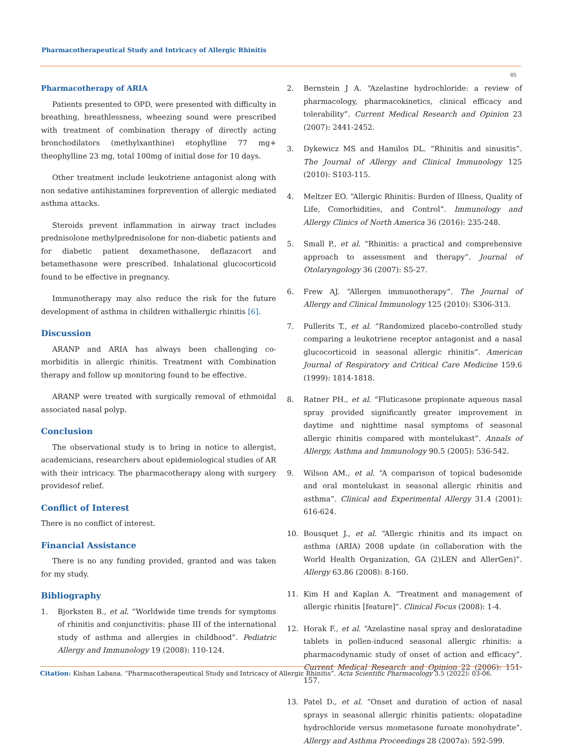Pharmacotherapeutical Study and Intricacy of Allergic Rhinitis
05
Pharmacotherapy of ARIA
Patients presented to OPD, were presented with difficulty in breathing, breathlessness, wheezing sound were prescribed with treatment of combination therapy of directly acting bronchodilators (methylxanthine) etophylline 77 mg+ theophylline 23 mg, total 100mg of initial dose for 10 days.
Other treatment include leukotriene antagonist along with non sedative antihistamines forprevention of allergic mediated asthma attacks.
Steroids prevent inflammation in airway tract includes prednisolone methylprednisolone for non-diabetic patients and for diabetic patient dexamethasone, deflazacort and betamethasone were prescribed. Inhalational glucocorticoid found to be effective in pregnancy.
Immunotherapy may also reduce the risk for the future development of asthma in children withallergic rhinitis [6].
Discussion
ARANP and ARIA has always been challenging co-morbiditis in allergic rhinitis. Treatment with Combination therapy and follow up monitoring found to be effective.
ARANP were treated with surgically removal of ethmoidal associated nasal polyp.
Conclusion
The observational study is to bring in notice to allergist, academicians, researchers about epidemiological studies of AR with their intricacy. The pharmacotherapy along with surgery providesof relief.
Conflict of Interest
There is no conflict of interest.
Financial Assistance
There is no any funding provided, granted and was taken for my study.
Bibliography
1. Bjorksten B., et al. “Worldwide time trends for symptoms of rhinitis and conjunctivitis: phase III of the international study of asthma and allergies in childhood”. Pediatric Allergy and Immunology 19 (2008): 110-124.
2. Bernstein J A. “Azelastine hydrochloride: a review of pharmacology, pharmacokinetics, clinical efficacy and tolerability”. Current Medical Research and Opinion 23 (2007): 2441-2452.
3. Dykewicz MS and Hamilos DL. “Rhinitis and sinusitis”. The Journal of Allergy and Clinical Immunology 125 (2010): S103-115.
4. Meltzer EO. “Allergic Rhinitis: Burden of Illness, Quality of Life, Comorbidities, and Control”. Immunology and Allergy Clinics of North America 36 (2016): 235-248.
5. Small P., et al. “Rhinitis: a practical and comprehensive approach to assessment and therapy”. Journal of Otolaryngology 36 (2007): S5-27.
6. Frew AJ. “Allergen immunotherapy”. The Journal of Allergy and Clinical Immunology 125 (2010): S306-313.
7. Pullerits T., et al. “Randomized placebo-controlled study comparing a leukotriene receptor antagonist and a nasal glucocorticoid in seasonal allergic rhinitis”. American Journal of Respiratory and Critical Care Medicine 159.6 (1999): 1814-1818.
8. Ratner PH., et al. “Fluticasone propionate aqueous nasal spray provided significantly greater improvement in daytime and nighttime nasal symptoms of seasonal allergic rhinitis compared with montelukast”. Annals of Allergy, Asthma and Immunology 90.5 (2005): 536-542.
9. Wilson AM., et al. “A comparison of topical budesonide and oral montelukast in seasonal allergic rhinitis and asthma”. Clinical and Experimental Allergy 31.4 (2001): 616-624.
10. Bousquet J., et al. “Allergic rhinitis and its impact on asthma (ARIA) 2008 update (in collaboration with the World Health Organization, GA (2)LEN and AllerGen)”. Allergy 63.86 (2008): 8-160.
11. Kim H and Kaplan A. “Treatment and management of allergic rhinitis [feature]”. Clinical Focus (2008): 1-4.
12. Horak F., et al. “Azelastine nasal spray and desloratadine tablets in pollen-induced seasonal allergic rhinitis: a pharmacodynamic study of onset of action and efficacy”. Current Medical Research and Opinion 22 (2006): 151-157.
13. Patel D., et al. “Onset and duration of action of nasal sprays in seasonal allergic rhinitis patients: olopatadine hydrochloride versus mometasone furoate monohydrate”. Allergy and Asthma Proceedings 28 (2007a): 592-599.
Citation: Kishan Labana. “Pharmacotherapeutical Study and Intricacy of Allergic Rhinitis”. Acta Scientific Pharmacology 3.5 (2022): 03-06.